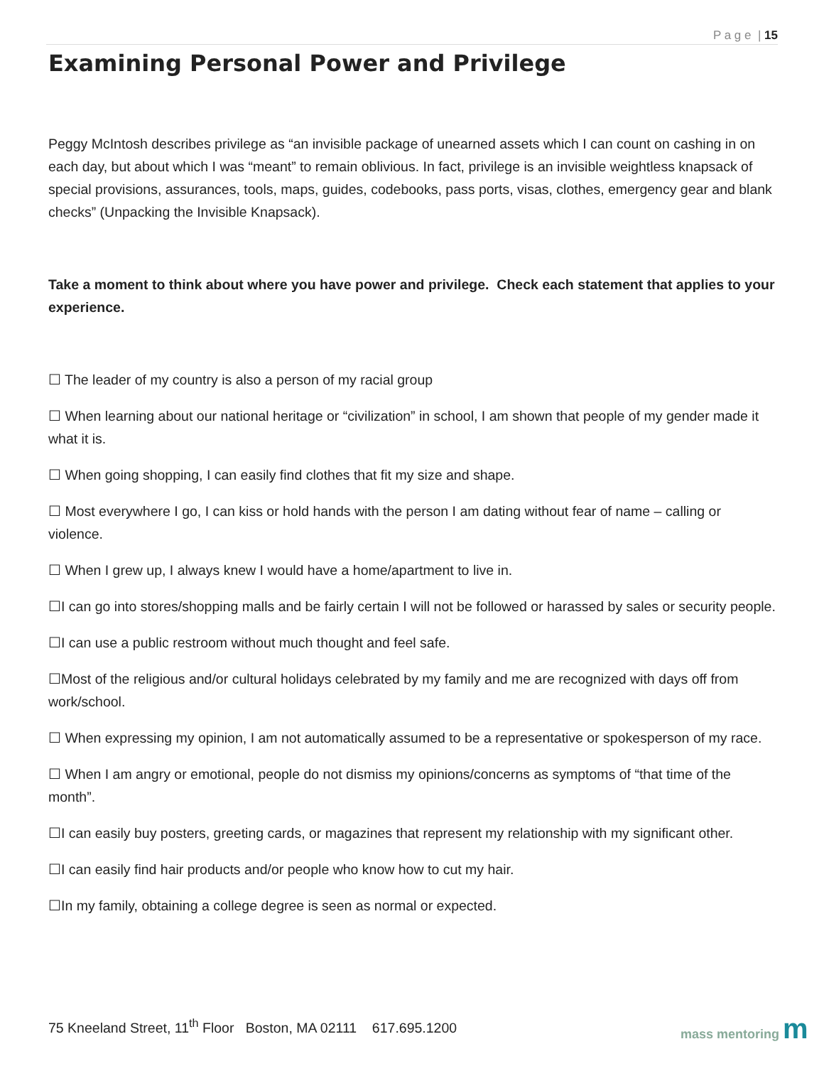P a g e | 15
Examining Personal Power and Privilege
Peggy McIntosh describes privilege as “an invisible package of unearned assets which I can count on cashing in on each day, but about which I was “meant” to remain oblivious. In fact, privilege is an invisible weightless knapsack of special provisions, assurances, tools, maps, guides, codebooks, pass ports, visas, clothes, emergency gear and blank checks” (Unpacking the Invisible Knapsack).
Take a moment to think about where you have power and privilege. Check each statement that applies to your experience.
☐ The leader of my country is also a person of my racial group
☐ When learning about our national heritage or “civilization” in school, I am shown that people of my gender made it what it is.
☐ When going shopping, I can easily find clothes that fit my size and shape.
☐ Most everywhere I go, I can kiss or hold hands with the person I am dating without fear of name – calling or violence.
☐ When I grew up, I always knew I would have a home/apartment to live in.
☐I can go into stores/shopping malls and be fairly certain I will not be followed or harassed by sales or security people.
☐I can use a public restroom without much thought and feel safe.
☐Most of the religious and/or cultural holidays celebrated by my family and me are recognized with days off from work/school.
☐ When expressing my opinion, I am not automatically assumed to be a representative or spokesperson of my race.
☐ When I am angry or emotional, people do not dismiss my opinions/concerns as symptoms of “that time of the month”.
☐I can easily buy posters, greeting cards, or magazines that represent my relationship with my significant other.
☐I can easily find hair products and/or people who know how to cut my hair.
☐In my family, obtaining a college degree is seen as normal or expected.
75 Kneeland Street, 11<sup>th</sup> Floor Boston, MA 02111 617.695.1200
mass mentoring m